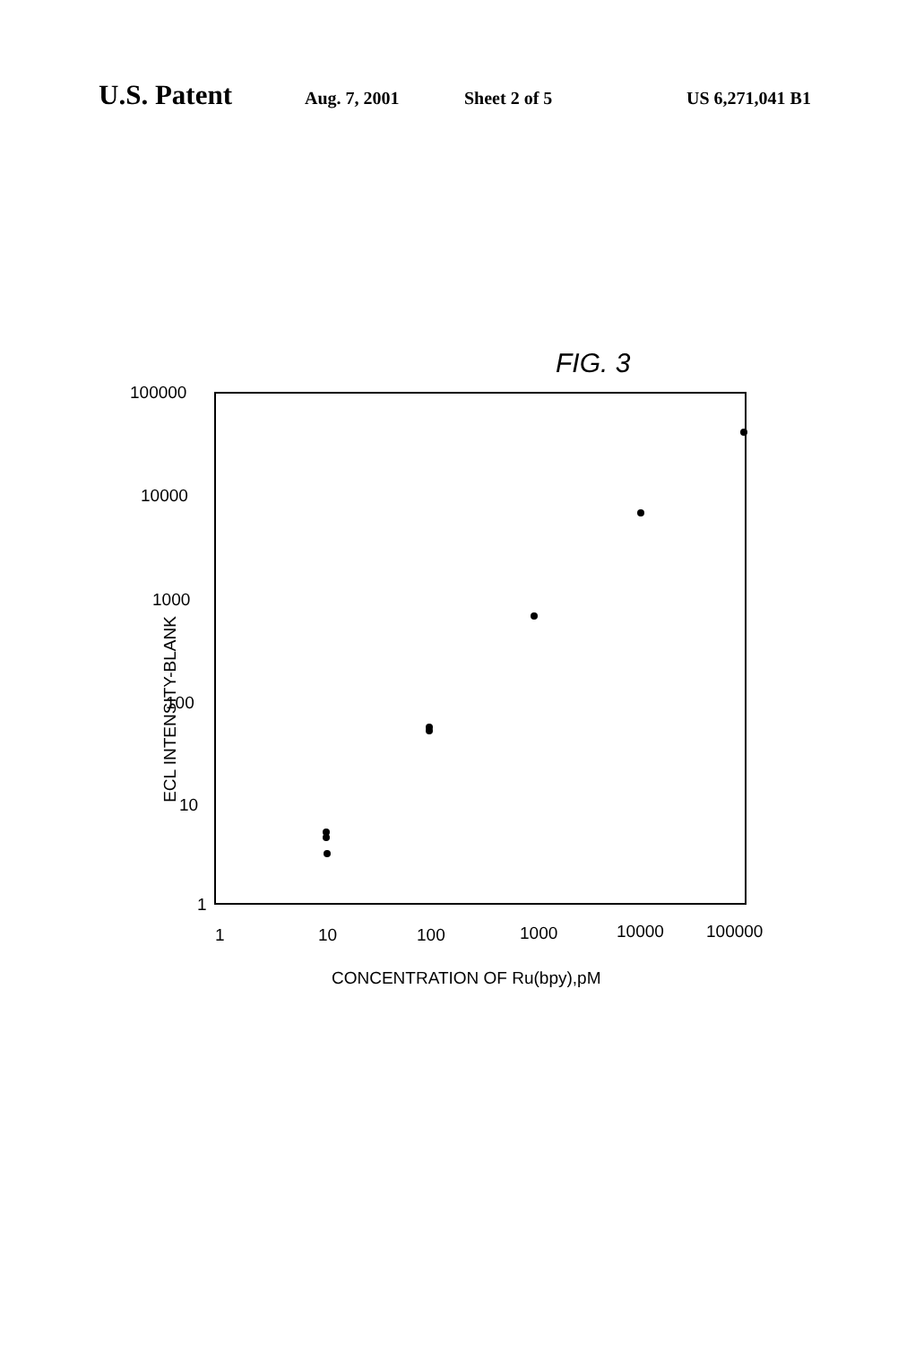U.S. Patent Aug. 7, 2001 Sheet 2 of 5 US 6,271,041 B1
FIG. 3
100000
10000
1000
100
10
1
1 10 100 1000 10000 100000
CONCENTRATION OF Ru(bpy),pM
ECL INTENSITY-BLANK